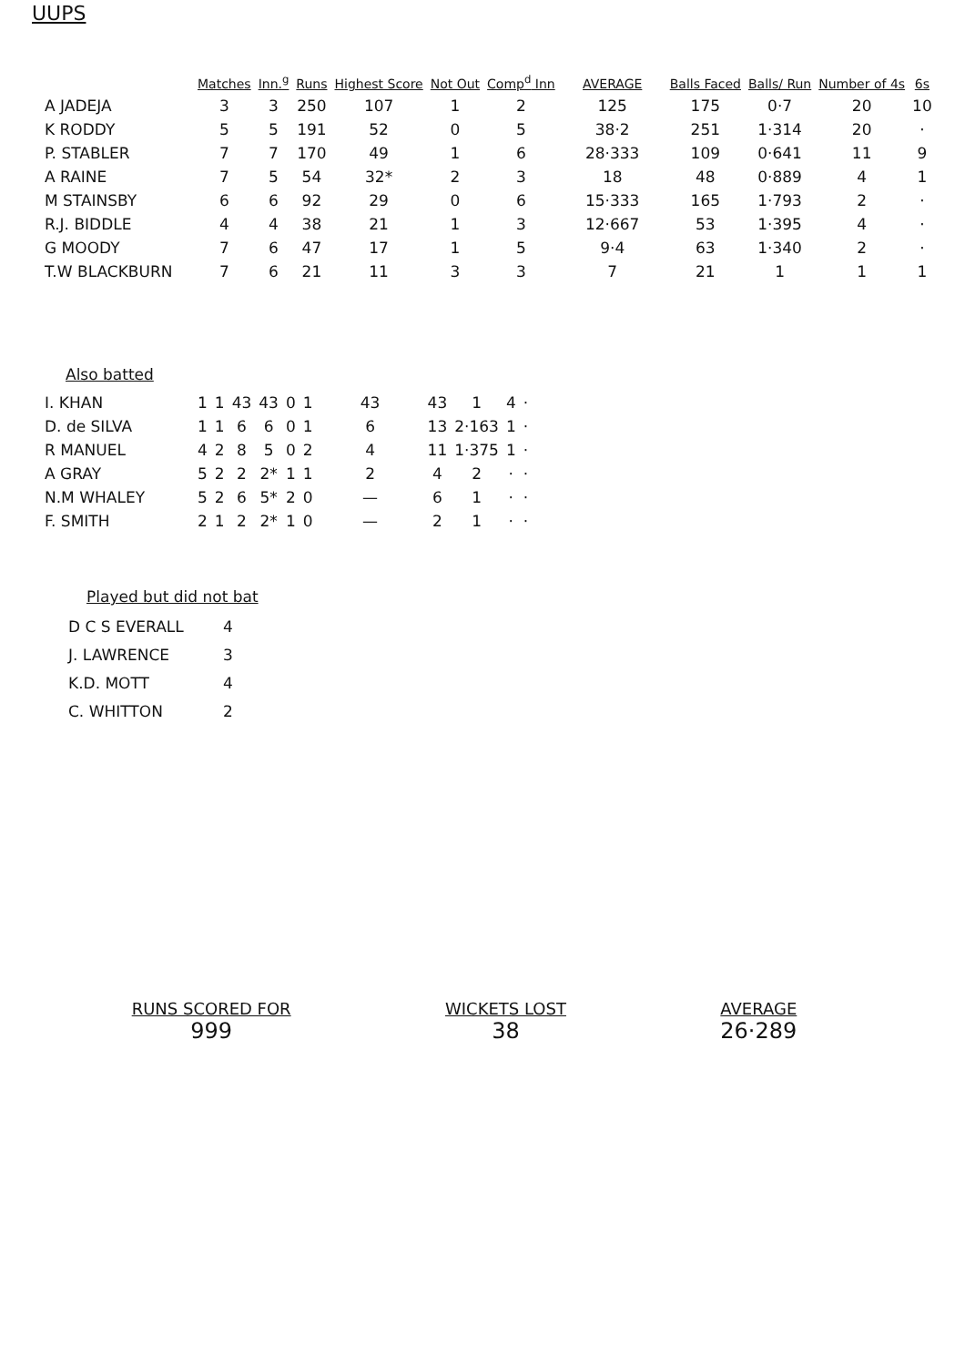UUPS
| | Matches | Inn.<sup>g</sup> | Runs | Highest Score | Not Out | Comp<sup>d</sup> Inn | AVERAGE | Balls Faced | Balls/ Run | Number of 4s | 6s |
| --- | --- | --- | --- | --- | --- | --- | --- | --- | --- | --- | --- |
| A JADEJA | 3 | 3 | 250 | 107 | 1 | 2 | 125 | 175 | 0·7 | 20 | 10 |
| K RODDY | 5 | 5 | 191 | 52 | 0 | 5 | 38·2 | 251 | 1·314 | 20 | · |
| P. STABLER | 7 | 7 | 170 | 49 | 1 | 6 | 28·333 | 109 | 0·641 | 11 | 9 |
| A RAINE | 7 | 5 | 54 | 32* | 2 | 3 | 18 | 48 | 0·889 | 4 | 1 |
| M STAINSBY | 6 | 6 | 92 | 29 | 0 | 6 | 15·333 | 165 | 1·793 | 2 | · |
| R.J. BIDDLE | 4 | 4 | 38 | 21 | 1 | 3 | 12·667 | 53 | 1·395 | 4 | · |
| G MOODY | 7 | 6 | 47 | 17 | 1 | 5 | 9·4 | 63 | 1·340 | 2 | · |
| T.W BLACKBURN | 7 | 6 | 21 | 11 | 3 | 3 | 7 | 21 | 1 | 1 | 1 |
Also batted
| I. KHAN | 1 | 1 | 43 | 43 | 0 | 1 | 43 | 43 | 1 | 4 | · |
| D. de SILVA | 1 | 1 | 6 | 6 | 0 | 1 | 6 | 13 | 2·163 | 1 | · |
| R MANUEL | 4 | 2 | 8 | 5 | 0 | 2 | 4 | 11 | 1·375 | 1 | · |
| A GRAY | 5 | 2 | 2 | 2* | 1 | 1 | 2 | 4 | 2 | · | · |
| N.M WHALEY | 5 | 2 | 6 | 5* | 2 | 0 | — | 6 | 1 | · | · |
| F. SMITH | 2 | 1 | 2 | 2* | 1 | 0 | — | 2 | 1 | · | · |
Played but did not bat
D C S EVERALL 4
J. LAWRENCE 3
K.D. MOTT 4
C. WHITTON 2
RUNS SCORED FOR
999
WICKETS LOST
38
AVERAGE
26·289